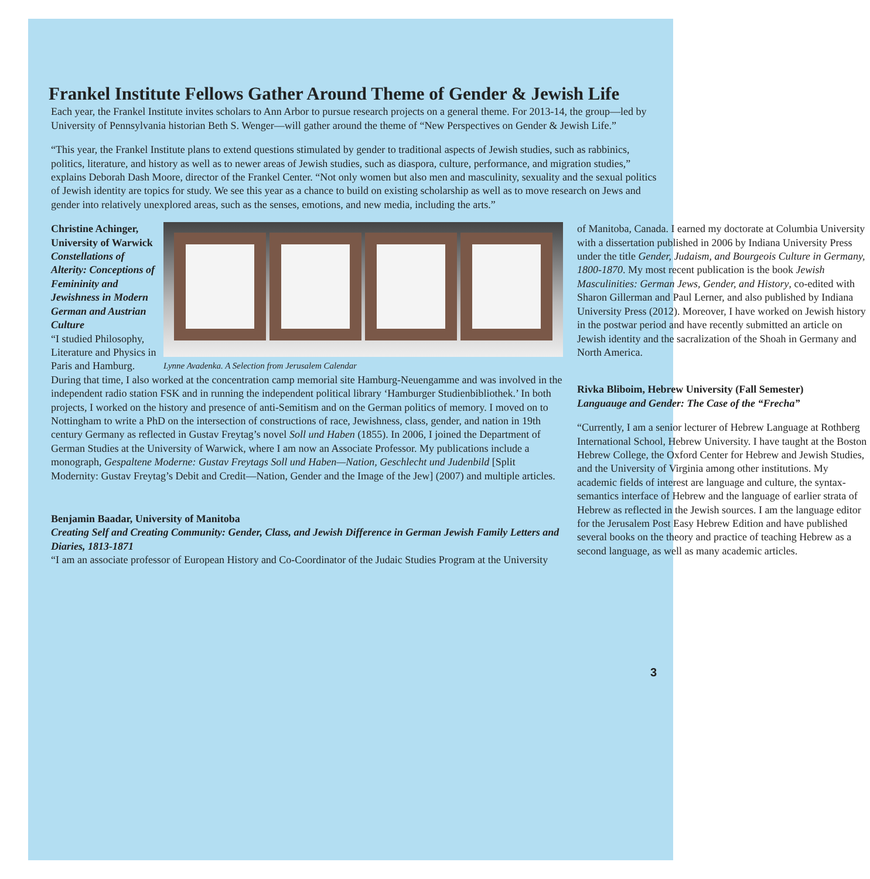Frankel Institute Fellows Gather Around Theme of Gender & Jewish Life
Each year, the Frankel Institute invites scholars to Ann Arbor to pursue research projects on a general theme. For 2013-14, the group—led by University of Pennsylvania historian Beth S. Wenger—will gather around the theme of “New Perspectives on Gender & Jewish Life.”
“This year, the Frankel Institute plans to extend questions stimulated by gender to traditional aspects of Jewish studies, such as rabbinics, politics, literature, and history as well as to newer areas of Jewish studies, such as diaspora, culture, performance, and migration studies,” explains Deborah Dash Moore, director of the Frankel Center. “Not only women but also men and masculinity, sexuality and the sexual politics of Jewish identity are topics for study. We see this year as a chance to build on existing scholarship as well as to move research on Jews and gender into relatively unexplored areas, such as the senses, emotions, and new media, including the arts.”
Christine Achinger, University of Warwick
Constellations of Alterity: Conceptions of Femininity and Jewishness in Modern German and Austrian Culture
“I studied Philosophy, Literature and Physics in Paris and Hamburg.
Lynne Avadenka. A Selection from Jerusalem Calendar
During that time, I also worked at the concentration camp memorial site Hamburg-Neuengamme and was involved in the independent radio station FSK and in running the independent political library ‘Hamburger Studienbibliothek.’ In both projects, I worked on the history and presence of anti-Semitism and on the German politics of memory. I moved on to Nottingham to write a PhD on the intersection of constructions of race, Jewishness, class, gender, and nation in 19th century Germany as reflected in Gustav Freytag’s novel Soll und Haben (1855). In 2006, I joined the Department of German Studies at the University of Warwick, where I am now an Associate Professor. My publications include a monograph, Gespaltene Moderne: Gustav Freytags Soll und Haben—Nation, Geschlecht und Judenbild [Split Modernity: Gustav Freytag’s Debit and Credit—Nation, Gender and the Image of the Jew] (2007) and multiple articles.
Benjamin Baadar, University of Manitoba
Creating Self and Creating Community: Gender, Class, and Jewish Difference in German Jewish Family Letters and Diaries, 1813-1871
“I am an associate professor of European History and Co-Coordinator of the Judaic Studies Program at the University
of Manitoba, Canada. I earned my doctorate at Columbia University with a dissertation published in 2006 by Indiana University Press under the title Gender, Judaism, and Bourgeois Culture in Germany, 1800-1870. My most recent publication is the book Jewish Masculinities: German Jews, Gender, and History, co-edited with Sharon Gillerman and Paul Lerner, and also published by Indiana University Press (2012). Moreover, I have worked on Jewish history in the postwar period and have recently submitted an article on Jewish identity and the sacralization of the Shoah in Germany and North America.
Rivka Bliboim, Hebrew University (Fall Semester)
Languauge and Gender: The Case of the “Frecha”
“Currently, I am a senior lecturer of Hebrew Language at Rothberg International School, Hebrew University. I have taught at the Boston Hebrew College, the Oxford Center for Hebrew and Jewish Studies, and the University of Virginia among other institutions. My academic fields of interest are language and culture, the syntax-semantics interface of Hebrew and the language of earlier strata of Hebrew as reflected in the Jewish sources. I am the language editor for the Jerusalem Post Easy Hebrew Edition and have published several books on the theory and practice of teaching Hebrew as a second language, as well as many academic articles.
3